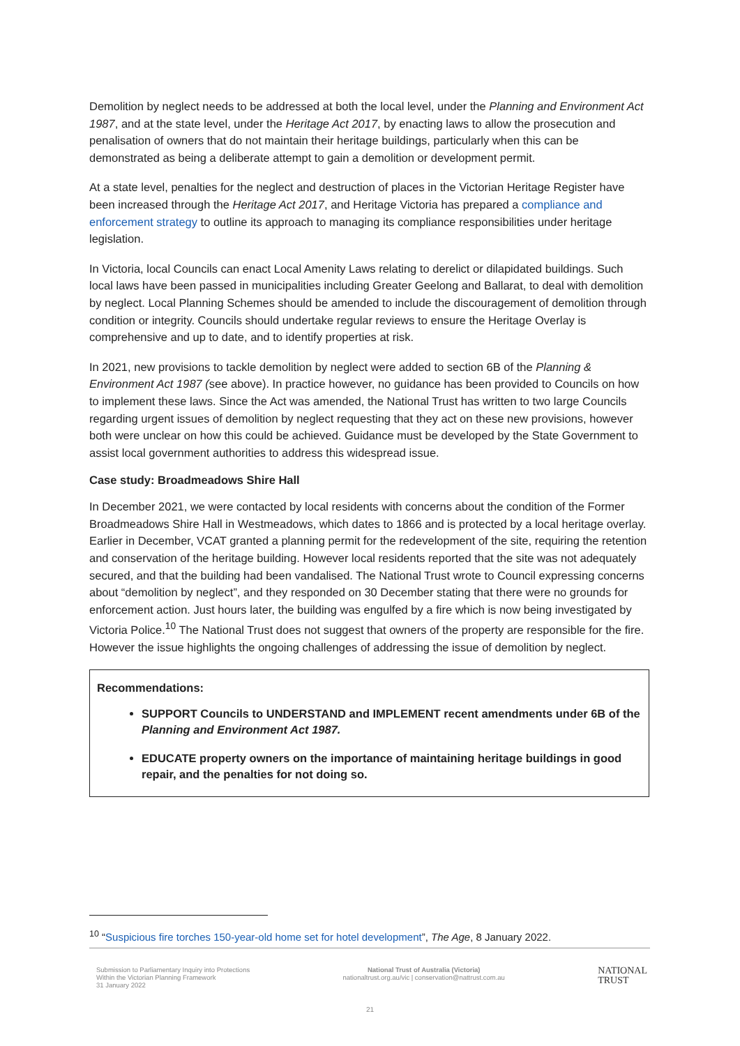Demolition by neglect needs to be addressed at both the local level, under the Planning and Environment Act 1987, and at the state level, under the Heritage Act 2017, by enacting laws to allow the prosecution and penalisation of owners that do not maintain their heritage buildings, particularly when this can be demonstrated as being a deliberate attempt to gain a demolition or development permit.
At a state level, penalties for the neglect and destruction of places in the Victorian Heritage Register have been increased through the Heritage Act 2017, and Heritage Victoria has prepared a compliance and enforcement strategy to outline its approach to managing its compliance responsibilities under heritage legislation.
In Victoria, local Councils can enact Local Amenity Laws relating to derelict or dilapidated buildings. Such local laws have been passed in municipalities including Greater Geelong and Ballarat, to deal with demolition by neglect. Local Planning Schemes should be amended to include the discouragement of demolition through condition or integrity. Councils should undertake regular reviews to ensure the Heritage Overlay is comprehensive and up to date, and to identify properties at risk.
In 2021, new provisions to tackle demolition by neglect were added to section 6B of the Planning & Environment Act 1987 (see above). In practice however, no guidance has been provided to Councils on how to implement these laws. Since the Act was amended, the National Trust has written to two large Councils regarding urgent issues of demolition by neglect requesting that they act on these new provisions, however both were unclear on how this could be achieved. Guidance must be developed by the State Government to assist local government authorities to address this widespread issue.
Case study: Broadmeadows Shire Hall
In December 2021, we were contacted by local residents with concerns about the condition of the Former Broadmeadows Shire Hall in Westmeadows, which dates to 1866 and is protected by a local heritage overlay. Earlier in December, VCAT granted a planning permit for the redevelopment of the site, requiring the retention and conservation of the heritage building. However local residents reported that the site was not adequately secured, and that the building had been vandalised. The National Trust wrote to Council expressing concerns about “demolition by neglect”, and they responded on 30 December stating that there were no grounds for enforcement action. Just hours later, the building was engulfed by a fire which is now being investigated by Victoria Police.<sup>10</sup> The National Trust does not suggest that owners of the property are responsible for the fire. However the issue highlights the ongoing challenges of addressing the issue of demolition by neglect.
Recommendations:
SUPPORT Councils to UNDERSTAND and IMPLEMENT recent amendments under 6B of the Planning and Environment Act 1987.
EDUCATE property owners on the importance of maintaining heritage buildings in good repair, and the penalties for not doing so.
<sup>10</sup> “Suspicious fire torches 150-year-old home set for hotel development”, The Age, 8 January 2022.
Submission to Parliamentary Inquiry into Protections
Within the Victorian Planning Framework
31 January 2022
National Trust of Australia (Victoria)
nationaltrust.org.au/vic | conservation@nattrust.com.au
NATIONAL
TRUST
21